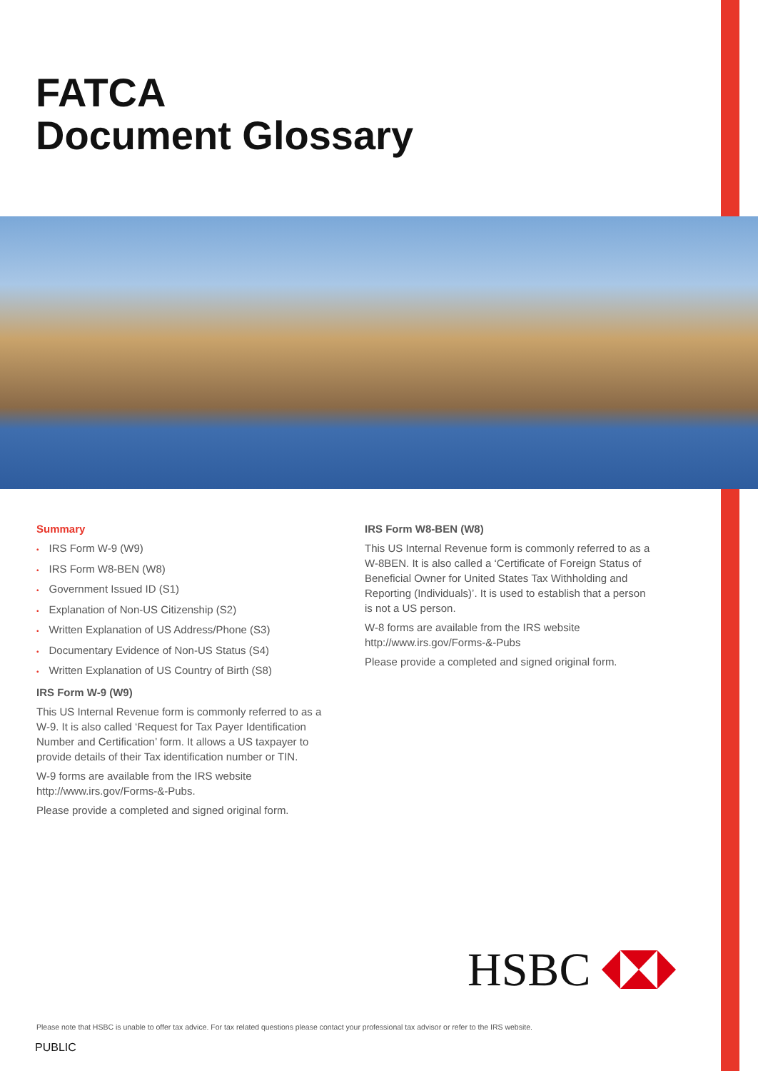FATCA
Document Glossary
Summary
• IRS Form W-9 (W9)
• IRS Form W8-BEN (W8)
• Government Issued ID (S1)
• Explanation of Non-US Citizenship (S2)
• Written Explanation of US Address/Phone (S3)
• Documentary Evidence of Non-US Status (S4)
• Written Explanation of US Country of Birth (S8)
IRS Form W-9 (W9)
This US Internal Revenue form is commonly referred to as a W-9. It is also called ‘Request for Tax Payer Identification Number and Certification’ form. It allows a US taxpayer to provide details of their Tax identification number or TIN.
W-9 forms are available from the IRS website http://www.irs.gov/Forms-&-Pubs.
Please provide a completed and signed original form.
IRS Form W8-BEN (W8)
This US Internal Revenue form is commonly referred to as a W-8BEN. It is also called a ‘Certificate of Foreign Status of Beneficial Owner for United States Tax Withholding and Reporting (Individuals)’. It is used to establish that a person is not a US person.
W-8 forms are available from the IRS website http://www.irs.gov/Forms-&-Pubs
Please provide a completed and signed original form.
HSBC
Please note that HSBC is unable to offer tax advice. For tax related questions please contact your professional tax advisor or refer to the IRS website.
PUBLIC